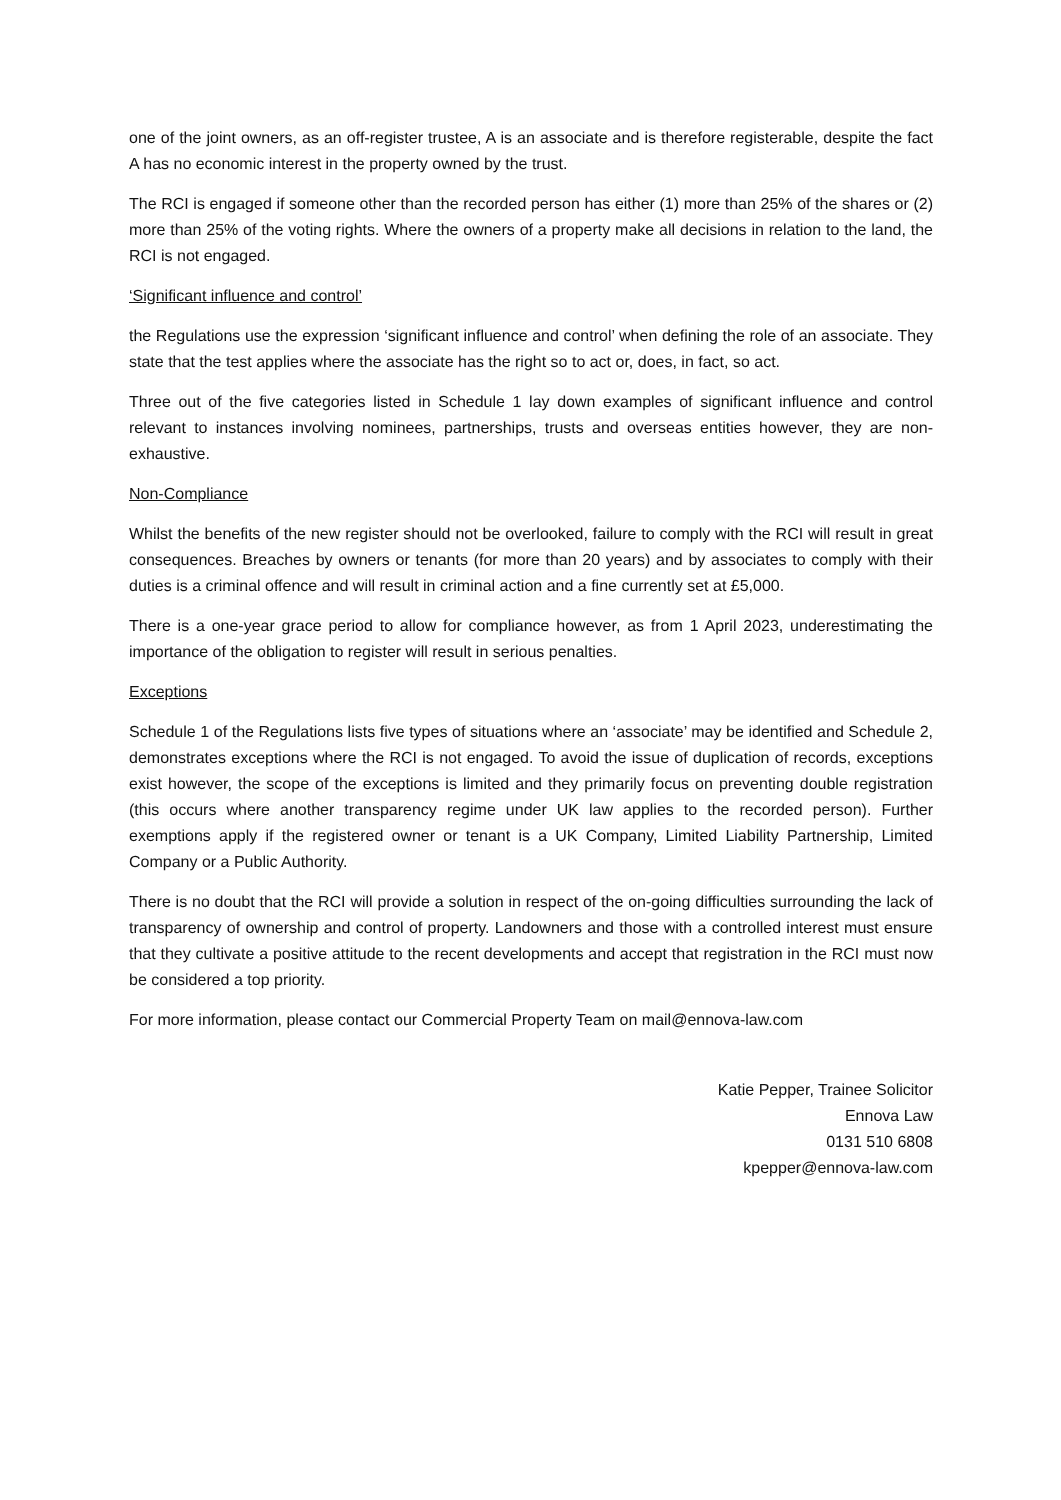one of the joint owners, as an off-register trustee, A is an associate and is therefore registerable, despite the fact A has no economic interest in the property owned by the trust.
The RCI is engaged if someone other than the recorded person has either (1) more than 25% of the shares or (2) more than 25% of the voting rights. Where the owners of a property make all decisions in relation to the land, the RCI is not engaged.
‘Significant influence and control’
the Regulations use the expression ‘significant influence and control’ when defining the role of an associate. They state that the test applies where the associate has the right so to act or, does, in fact, so act.
Three out of the five categories listed in Schedule 1 lay down examples of significant influence and control relevant to instances involving nominees, partnerships, trusts and overseas entities however, they are non-exhaustive.
Non-Compliance
Whilst the benefits of the new register should not be overlooked, failure to comply with the RCI will result in great consequences. Breaches by owners or tenants (for more than 20 years) and by associates to comply with their duties is a criminal offence and will result in criminal action and a fine currently set at £5,000.
There is a one-year grace period to allow for compliance however, as from 1 April 2023, underestimating the importance of the obligation to register will result in serious penalties.
Exceptions
Schedule 1 of the Regulations lists five types of situations where an ‘associate’ may be identified and Schedule 2, demonstrates exceptions where the RCI is not engaged. To avoid the issue of duplication of records, exceptions exist however, the scope of the exceptions is limited and they primarily focus on preventing double registration (this occurs where another transparency regime under UK law applies to the recorded person). Further exemptions apply if the registered owner or tenant is a UK Company, Limited Liability Partnership, Limited Company or a Public Authority.
There is no doubt that the RCI will provide a solution in respect of the on-going difficulties surrounding the lack of transparency of ownership and control of property. Landowners and those with a controlled interest must ensure that they cultivate a positive attitude to the recent developments and accept that registration in the RCI must now be considered a top priority.
For more information, please contact our Commercial Property Team on mail@ennova-law.com
Katie Pepper, Trainee Solicitor
Ennova Law
0131 510 6808
kpepper@ennova-law.com